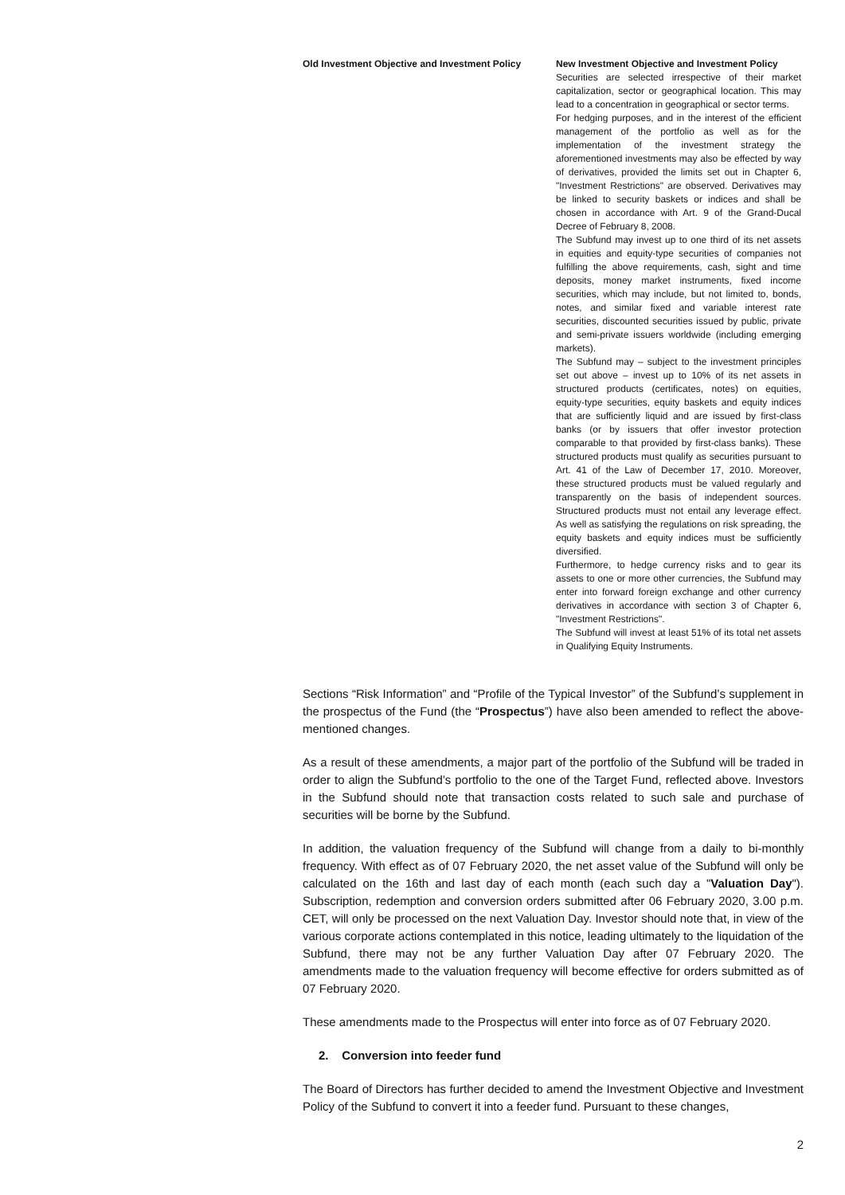| Old Investment Objective and Investment Policy | New Investment Objective and Investment Policy |
| --- | --- |
| | Securities are selected irrespective of their market capitalization, sector or geographical location. This may lead to a concentration in geographical or sector terms. For hedging purposes, and in the interest of the efficient management of the portfolio as well as for the implementation of the investment strategy the aforementioned investments may also be effected by way of derivatives, provided the limits set out in Chapter 6, "Investment Restrictions" are observed. Derivatives may be linked to security baskets or indices and shall be chosen in accordance with Art. 9 of the Grand-Ducal Decree of February 8, 2008. The Subfund may invest up to one third of its net assets in equities and equity-type securities of companies not fulfilling the above requirements, cash, sight and time deposits, money market instruments, fixed income securities, which may include, but not limited to, bonds, notes, and similar fixed and variable interest rate securities, discounted securities issued by public, private and semi-private issuers worldwide (including emerging markets). The Subfund may – subject to the investment principles set out above – invest up to 10% of its net assets in structured products (certificates, notes) on equities, equity-type securities, equity baskets and equity indices that are sufficiently liquid and are issued by first-class banks (or by issuers that offer investor protection comparable to that provided by first-class banks). These structured products must qualify as securities pursuant to Art. 41 of the Law of December 17, 2010. Moreover, these structured products must be valued regularly and transparently on the basis of independent sources. Structured products must not entail any leverage effect. As well as satisfying the regulations on risk spreading, the equity baskets and equity indices must be sufficiently diversified. Furthermore, to hedge currency risks and to gear its assets to one or more other currencies, the Subfund may enter into forward foreign exchange and other currency derivatives in accordance with section 3 of Chapter 6, "Investment Restrictions". The Subfund will invest at least 51% of its total net assets in Qualifying Equity Instruments. |
Sections “Risk Information” and “Profile of the Typical Investor” of the Subfund’s supplement in the prospectus of the Fund (the “Prospectus”) have also been amended to reflect the above-mentioned changes.
As a result of these amendments, a major part of the portfolio of the Subfund will be traded in order to align the Subfund’s portfolio to the one of the Target Fund, reflected above. Investors in the Subfund should note that transaction costs related to such sale and purchase of securities will be borne by the Subfund.
In addition, the valuation frequency of the Subfund will change from a daily to bi-monthly frequency. With effect as of 07 February 2020, the net asset value of the Subfund will only be calculated on the 16th and last day of each month (each such day a "Valuation Day"). Subscription, redemption and conversion orders submitted after 06 February 2020, 3.00 p.m. CET, will only be processed on the next Valuation Day. Investor should note that, in view of the various corporate actions contemplated in this notice, leading ultimately to the liquidation of the Subfund, there may not be any further Valuation Day after 07 February 2020. The amendments made to the valuation frequency will become effective for orders submitted as of 07 February 2020.
These amendments made to the Prospectus will enter into force as of 07 February 2020.
2. Conversion into feeder fund
The Board of Directors has further decided to amend the Investment Objective and Investment Policy of the Subfund to convert it into a feeder fund. Pursuant to these changes,
2